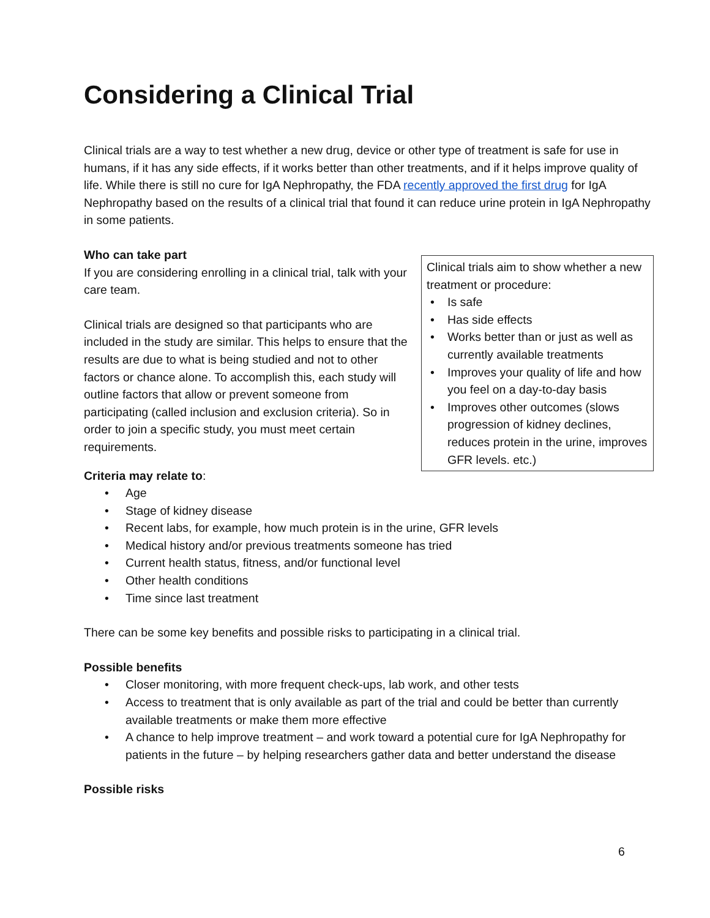Considering a Clinical Trial
Clinical trials are a way to test whether a new drug, device or other type of treatment is safe for use in humans, if it has any side effects, if it works better than other treatments, and if it helps improve quality of life. While there is still no cure for IgA Nephropathy, the FDA recently approved the first drug for IgA Nephropathy based on the results of a clinical trial that found it can reduce urine protein in IgA Nephropathy in some patients.
Who can take part
If you are considering enrolling in a clinical trial, talk with your care team.
Clinical trials are designed so that participants who are included in the study are similar. This helps to ensure that the results are due to what is being studied and not to other factors or chance alone. To accomplish this, each study will outline factors that allow or prevent someone from participating (called inclusion and exclusion criteria). So in order to join a specific study, you must meet certain requirements.
Clinical trials aim to show whether a new treatment or procedure:
• Is safe
• Has side effects
• Works better than or just as well as currently available treatments
• Improves your quality of life and how you feel on a day-to-day basis
• Improves other outcomes (slows progression of kidney declines, reduces protein in the urine, improves GFR levels. etc.)
Criteria may relate to:
• Age
• Stage of kidney disease
• Recent labs, for example, how much protein is in the urine, GFR levels
• Medical history and/or previous treatments someone has tried
• Current health status, fitness, and/or functional level
• Other health conditions
• Time since last treatment
There can be some key benefits and possible risks to participating in a clinical trial.
Possible benefits
• Closer monitoring, with more frequent check-ups, lab work, and other tests
• Access to treatment that is only available as part of the trial and could be better than currently available treatments or make them more effective
• A chance to help improve treatment – and work toward a potential cure for IgA Nephropathy for patients in the future – by helping researchers gather data and better understand the disease
Possible risks
6